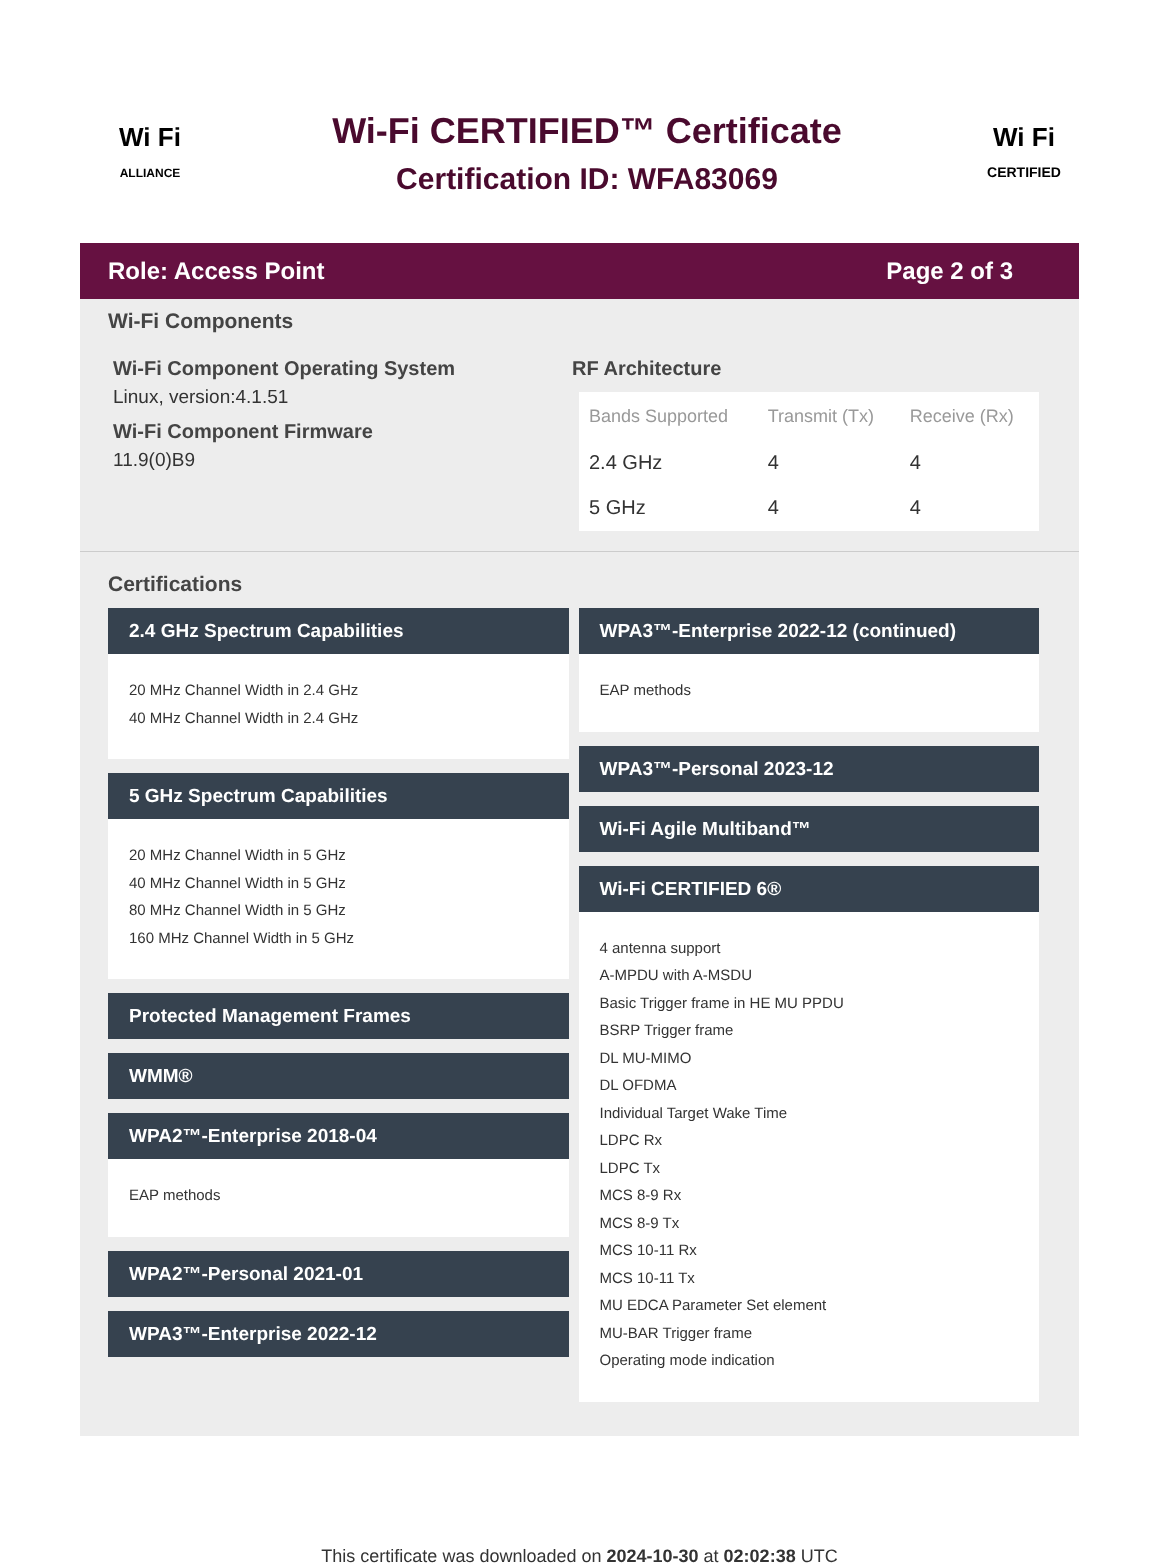Wi Fi
ALLIANCE
Wi-Fi CERTIFIED™ Certificate
Certification ID: WFA83069
Wi Fi
CERTIFIED
Role: Access Point Page 2 of 3
Wi-Fi Components
Wi-Fi Component Operating System
Linux, version:4.1.51
Wi-Fi Component Firmware
11.9(0)B9
RF Architecture
| Bands Supported | Transmit (Tx) | Receive (Rx) |
| --- | --- | --- |
| 2.4 GHz | 4 | 4 |
| 5 GHz | 4 | 4 |
Certifications
2.4 GHz Spectrum Capabilities
20 MHz Channel Width in 2.4 GHz
40 MHz Channel Width in 2.4 GHz
5 GHz Spectrum Capabilities
20 MHz Channel Width in 5 GHz
40 MHz Channel Width in 5 GHz
80 MHz Channel Width in 5 GHz
160 MHz Channel Width in 5 GHz
Protected Management Frames
WMM®
WPA2™-Enterprise 2018-04
EAP methods
WPA2™-Personal 2021-01
WPA3™-Enterprise 2022-12
WPA3™-Enterprise 2022-12 (continued)
EAP methods
WPA3™-Personal 2023-12
Wi-Fi Agile Multiband™
Wi-Fi CERTIFIED 6®
4 antenna support
A-MPDU with A-MSDU
Basic Trigger frame in HE MU PPDU
BSRP Trigger frame
DL MU-MIMO
DL OFDMA
Individual Target Wake Time
LDPC Rx
LDPC Tx
MCS 8-9 Rx
MCS 8-9 Tx
MCS 10-11 Rx
MCS 10-11 Tx
MU EDCA Parameter Set element
MU-BAR Trigger frame
Operating mode indication
This certificate was downloaded on 2024-10-30 at 02:02:38 UTC